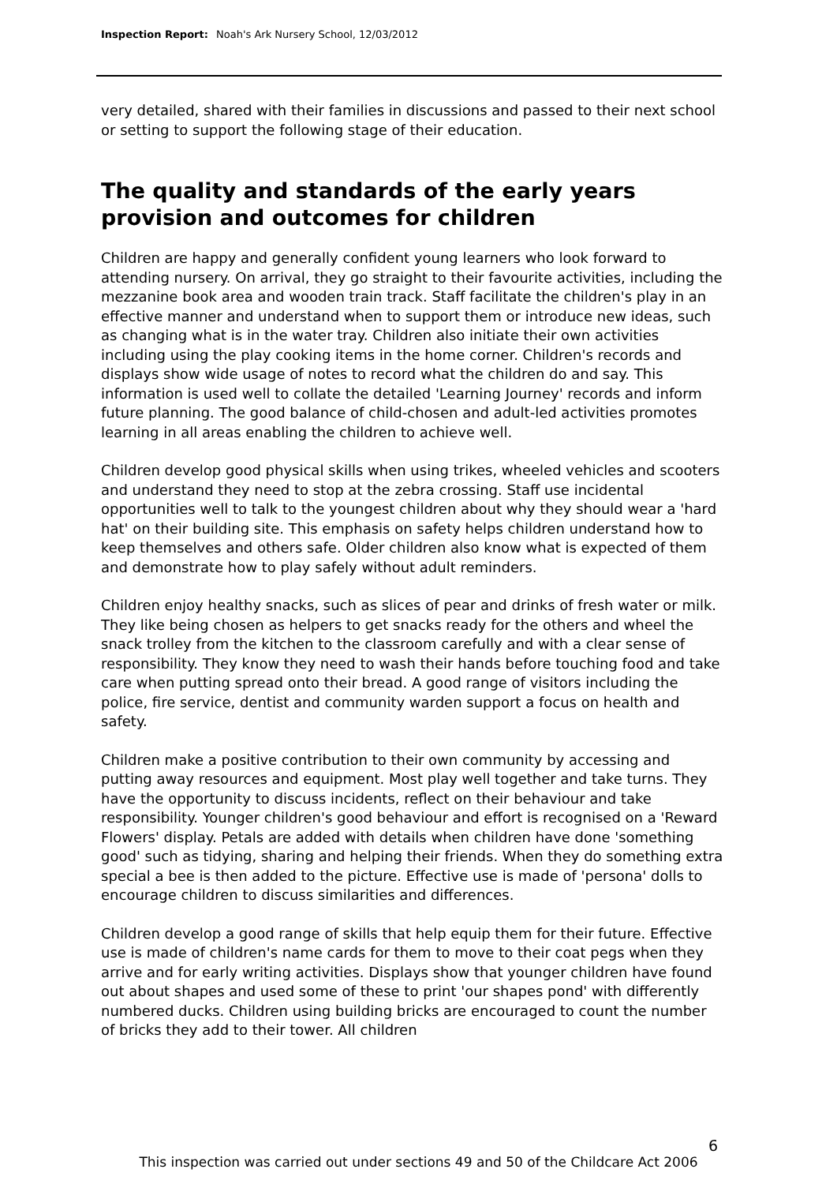Inspection Report: Noah's Ark Nursery School, 12/03/2012
very detailed, shared with their families in discussions and passed to their next school or setting to support the following stage of their education.
The quality and standards of the early years provision and outcomes for children
Children are happy and generally confident young learners who look forward to attending nursery. On arrival, they go straight to their favourite activities, including the mezzanine book area and wooden train track. Staff facilitate the children's play in an effective manner and understand when to support them or introduce new ideas, such as changing what is in the water tray. Children also initiate their own activities including using the play cooking items in the home corner. Children's records and displays show wide usage of notes to record what the children do and say. This information is used well to collate the detailed 'Learning Journey' records and inform future planning. The good balance of child-chosen and adult-led activities promotes learning in all areas enabling the children to achieve well.
Children develop good physical skills when using trikes, wheeled vehicles and scooters and understand they need to stop at the zebra crossing. Staff use incidental opportunities well to talk to the youngest children about why they should wear a 'hard hat' on their building site. This emphasis on safety helps children understand how to keep themselves and others safe. Older children also know what is expected of them and demonstrate how to play safely without adult reminders.
Children enjoy healthy snacks, such as slices of pear and drinks of fresh water or milk. They like being chosen as helpers to get snacks ready for the others and wheel the snack trolley from the kitchen to the classroom carefully and with a clear sense of responsibility. They know they need to wash their hands before touching food and take care when putting spread onto their bread. A good range of visitors including the police, fire service, dentist and community warden support a focus on health and safety.
Children make a positive contribution to their own community by accessing and putting away resources and equipment. Most play well together and take turns. They have the opportunity to discuss incidents, reflect on their behaviour and take responsibility. Younger children's good behaviour and effort is recognised on a 'Reward Flowers' display. Petals are added with details when children have done 'something good' such as tidying, sharing and helping their friends. When they do something extra special a bee is then added to the picture. Effective use is made of 'persona' dolls to encourage children to discuss similarities and differences.
Children develop a good range of skills that help equip them for their future. Effective use is made of children's name cards for them to move to their coat pegs when they arrive and for early writing activities. Displays show that younger children have found out about shapes and used some of these to print 'our shapes pond' with differently numbered ducks. Children using building bricks are encouraged to count the number of bricks they add to their tower. All children
6
This inspection was carried out under sections 49 and 50 of the Childcare Act 2006